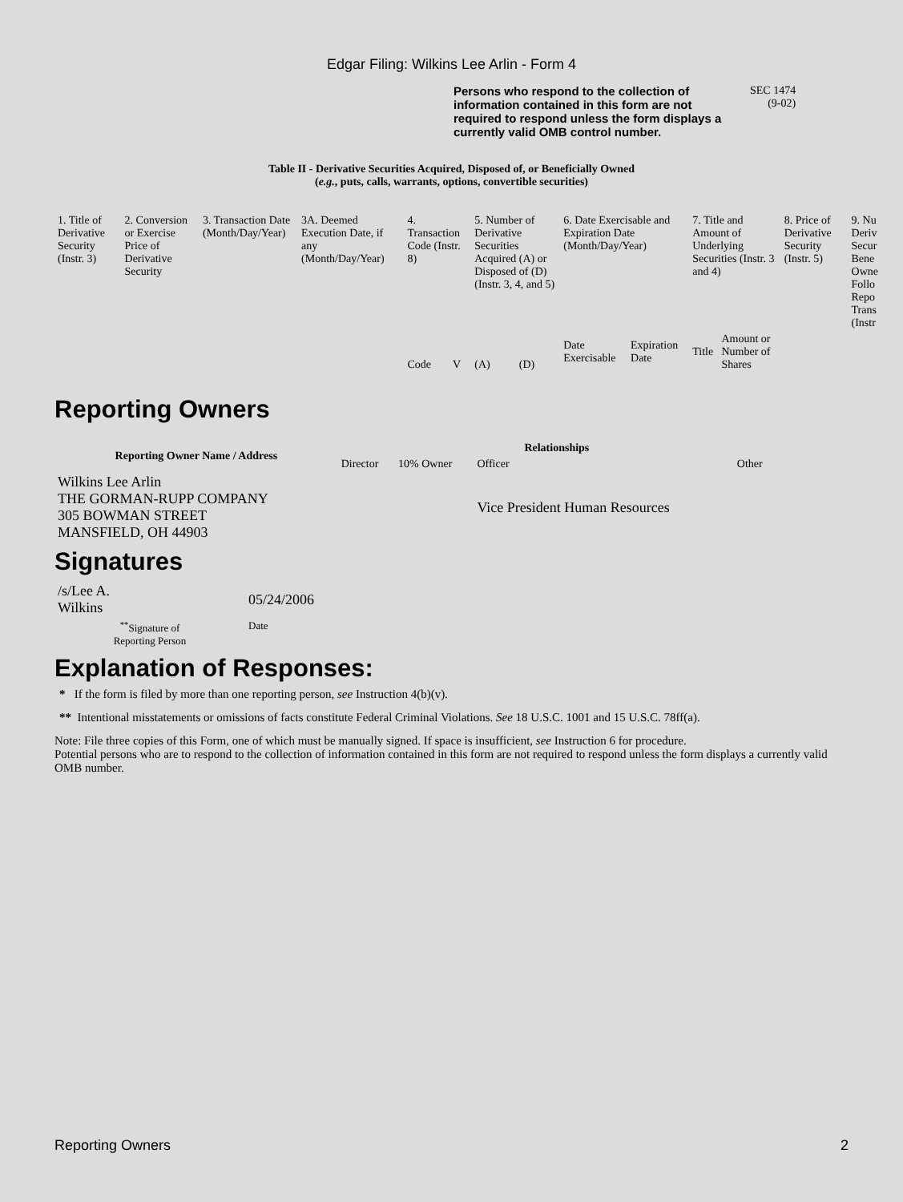Edgar Filing: Wilkins Lee Arlin - Form 4
Persons who respond to the collection of information contained in this form are not required to respond unless the form displays a currently valid OMB control number.
SEC 1474
(9-02)
Table II - Derivative Securities Acquired, Disposed of, or Beneficially Owned
(e.g., puts, calls, warrants, options, convertible securities)
| 1. Title of Derivative Security (Instr. 3) | 2. Conversion or Exercise Price of Derivative Security | 3. Transaction Date (Month/Day/Year) | 3A. Deemed Execution Date, if any (Month/Day/Year) | 4. Transaction Code (Instr. 8) | | 5. Number of Derivative Securities Acquired (A) or Disposed of (D) (Instr. 3, 4, and 5) | | 6. Date Exercisable and Expiration Date (Month/Day/Year) | | 7. Title and Amount of Underlying Securities (Instr. 3 and 4) | | 8. Price of Derivative Security (Instr. 5) | 9. Nu Deriv Secur Bene Owne Follo Repo Trans (Instr |
| | | | | Code | V | (A) | (D) | Date Exercisable | Expiration Date | Title | Amount or Number of Shares | | |
Reporting Owners
| Reporting Owner Name / Address | Relationships | | | |
| --- | --- | --- | --- | --- |
| | Director | 10% Owner | Officer | Other |
| Wilkins Lee Arlin THE GORMAN-RUPP COMPANY 305 BOWMAN STREET MANSFIELD, OH 44903 | | | Vice President Human Resources | |
Signatures
| /s/Lee A. Wilkins | 05/24/2006 |
| <sup>**</sup> Signature of Reporting Person | Date |
Explanation of Responses:
* If the form is filed by more than one reporting person, see Instruction 4(b)(v).
** Intentional misstatements or omissions of facts constitute Federal Criminal Violations. See 18 U.S.C. 1001 and 15 U.S.C. 78ff(a).
Note: File three copies of this Form, one of which must be manually signed. If space is insufficient, see Instruction 6 for procedure.
Potential persons who are to respond to the collection of information contained in this form are not required to respond unless the form displays a currently valid OMB number.
Reporting Owners 2